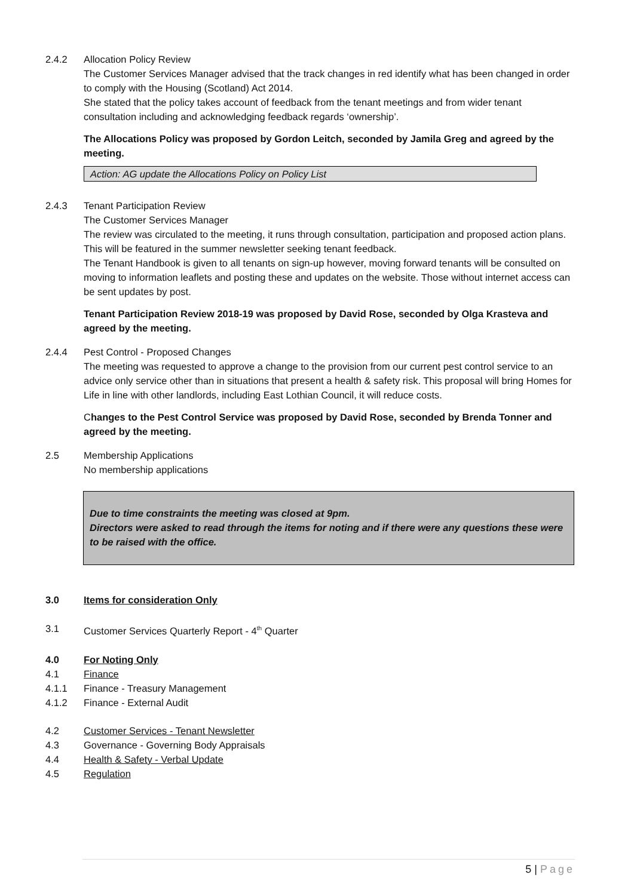2.4.2 Allocation Policy Review
The Customer Services Manager advised that the track changes in red identify what has been changed in order to comply with the Housing (Scotland) Act 2014.
She stated that the policy takes account of feedback from the tenant meetings and from wider tenant consultation including and acknowledging feedback regards ‘ownership’.
The Allocations Policy was proposed by Gordon Leitch, seconded by Jamila Greg and agreed by the meeting.
Action: AG update the Allocations Policy on Policy List
2.4.3 Tenant Participation Review
The Customer Services Manager
The review was circulated to the meeting, it runs through consultation, participation and proposed action plans. This will be featured in the summer newsletter seeking tenant feedback.
The Tenant Handbook is given to all tenants on sign-up however, moving forward tenants will be consulted on moving to information leaflets and posting these and updates on the website. Those without internet access can be sent updates by post.
Tenant Participation Review 2018-19 was proposed by David Rose, seconded by Olga Krasteva and agreed by the meeting.
2.4.4 Pest Control - Proposed Changes
The meeting was requested to approve a change to the provision from our current pest control service to an advice only service other than in situations that present a health & safety risk. This proposal will bring Homes for Life in line with other landlords, including East Lothian Council, it will reduce costs.
Changes to the Pest Control Service was proposed by David Rose, seconded by Brenda Tonner and agreed by the meeting.
2.5 Membership Applications
No membership applications
Due to time constraints the meeting was closed at 9pm.
Directors were asked to read through the items for noting and if there were any questions these were to be raised with the office.
3.0 Items for consideration Only
3.1 Customer Services Quarterly Report - 4<sup>th</sup> Quarter
4.0 For Noting Only
4.1 Finance
4.1.1 Finance - Treasury Management
4.1.2 Finance - External Audit
4.2 Customer Services - Tenant Newsletter
4.3 Governance - Governing Body Appraisals
4.4 Health & Safety - Verbal Update
4.5 Regulation
5 | Page